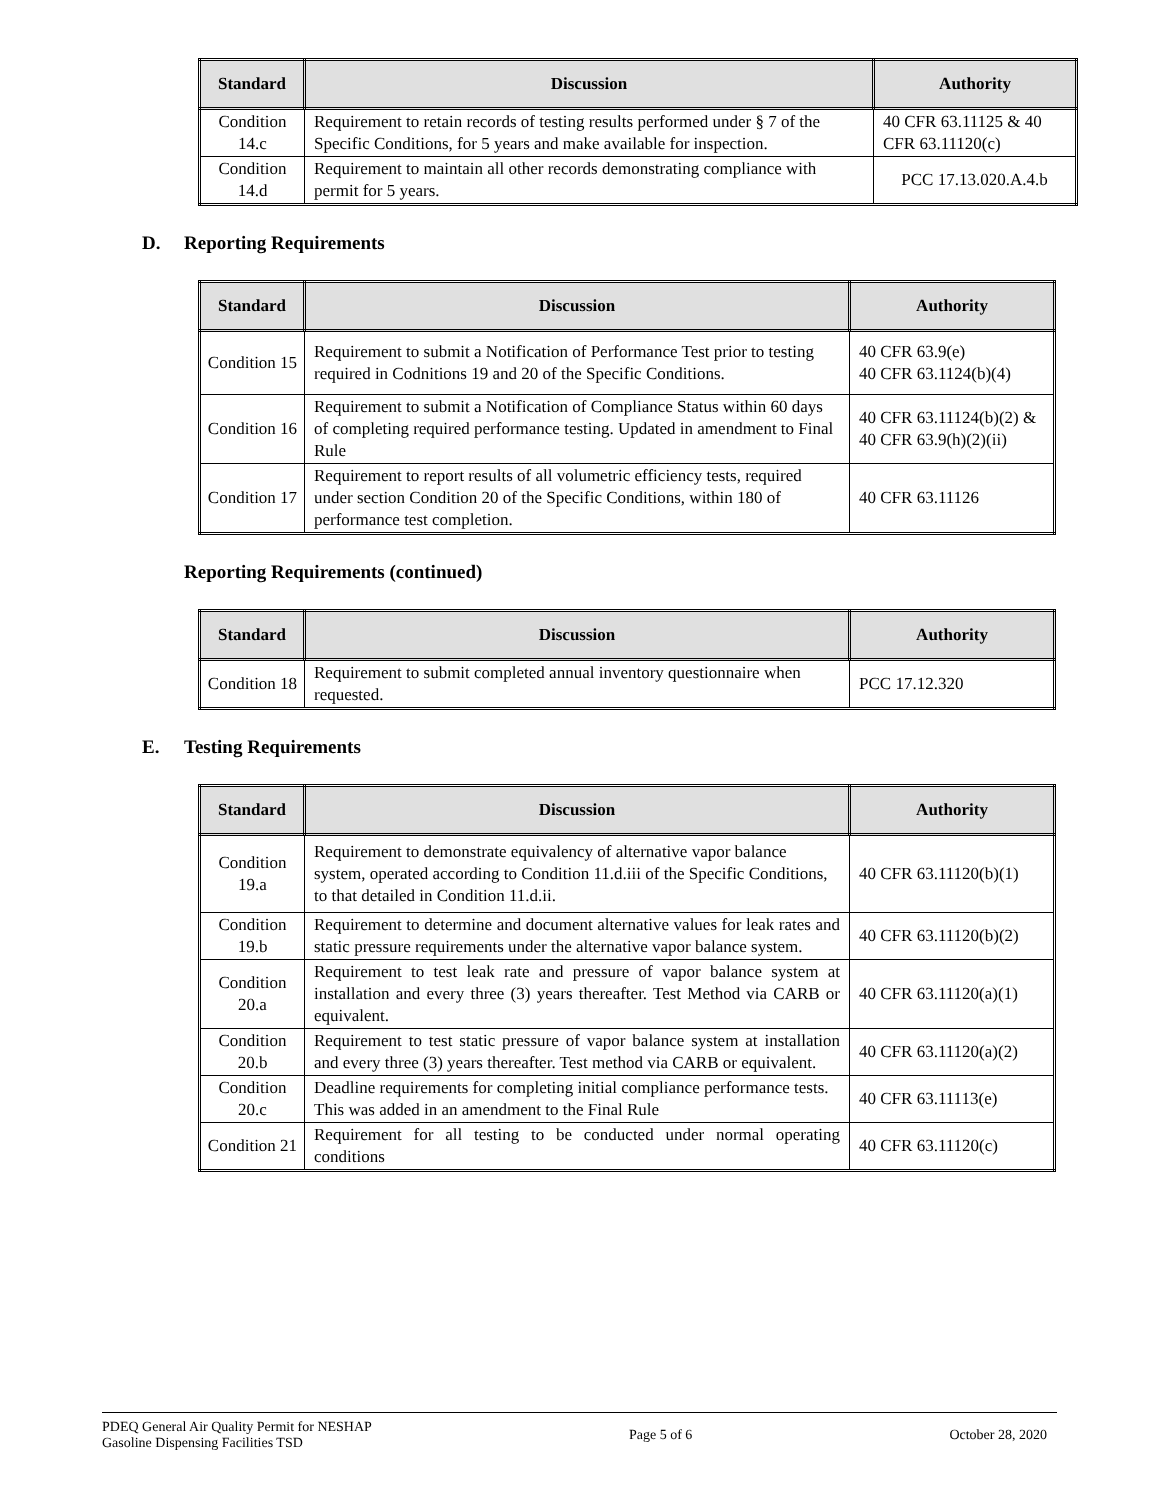| Standard | Discussion | Authority |
| --- | --- | --- |
| Condition 14.c | Requirement to retain records of testing results performed under § 7 of the Specific Conditions, for 5 years and make available for inspection. | 40 CFR 63.11125 & 40 CFR 63.11120(c) |
| Condition 14.d | Requirement to maintain all other records demonstrating compliance with permit for 5 years. | PCC 17.13.020.A.4.b |
D. Reporting Requirements
| Standard | Discussion | Authority |
| --- | --- | --- |
| Condition 15 | Requirement to submit a Notification of Performance Test prior to testing required in Codnitions 19 and 20 of the Specific Conditions. | 40 CFR 63.9(e) 40 CFR 63.1124(b)(4) |
| Condition 16 | Requirement to submit a Notification of Compliance Status within 60 days of completing required performance testing. Updated in amendment to Final Rule | 40 CFR 63.11124(b)(2) & 40 CFR 63.9(h)(2)(ii) |
| Condition 17 | Requirement to report results of all volumetric efficiency tests, required under section Condition 20 of the Specific Conditions, within 180 of performance test completion. | 40 CFR 63.11126 |
Reporting Requirements (continued)
| Standard | Discussion | Authority |
| --- | --- | --- |
| Condition 18 | Requirement to submit completed annual inventory questionnaire when requested. | PCC 17.12.320 |
E. Testing Requirements
| Standard | Discussion | Authority |
| --- | --- | --- |
| Condition 19.a | Requirement to demonstrate equivalency of alternative vapor balance system, operated according to Condition 11.d.iii of the Specific Conditions, to that detailed in Condition 11.d.ii. | 40 CFR 63.11120(b)(1) |
| Condition 19.b | Requirement to determine and document alternative values for leak rates and static pressure requirements under the alternative vapor balance system. | 40 CFR 63.11120(b)(2) |
| Condition 20.a | Requirement to test leak rate and pressure of vapor balance system at installation and every three (3) years thereafter. Test Method via CARB or equivalent. | 40 CFR 63.11120(a)(1) |
| Condition 20.b | Requirement to test static pressure of vapor balance system at installation and every three (3) years thereafter. Test method via CARB or equivalent. | 40 CFR 63.11120(a)(2) |
| Condition 20.c | Deadline requirements for completing initial compliance performance tests. This was added in an amendment to the Final Rule | 40 CFR 63.11113(e) |
| Condition 21 | Requirement for all testing to be conducted under normal operating conditions | 40 CFR 63.11120(c) |
PDEQ General Air Quality Permit for NESHAP
Gasoline Dispensing Facilities TSD
Page 5 of 6 October 28, 2020